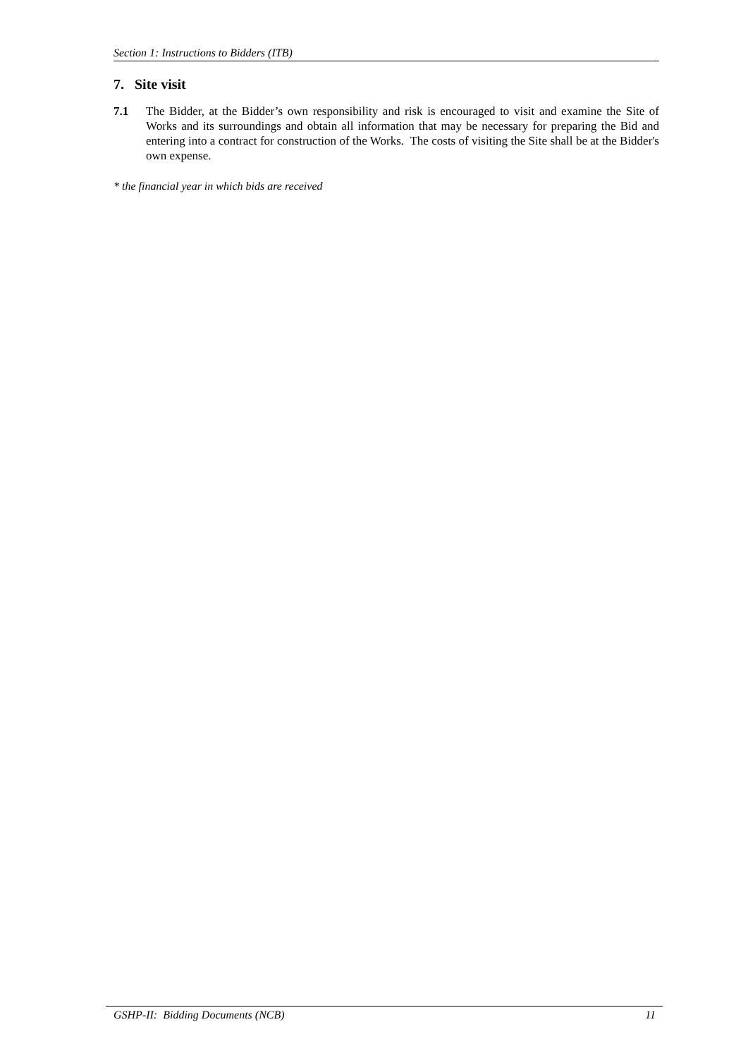Section 1: Instructions to Bidders (ITB)
7. Site visit
7.1 The Bidder, at the Bidder’s own responsibility and risk is encouraged to visit and examine the Site of Works and its surroundings and obtain all information that may be necessary for preparing the Bid and entering into a contract for construction of the Works. The costs of visiting the Site shall be at the Bidder's own expense.
* the financial year in which bids are received
GSHP-II: Bidding Documents (NCB) 11